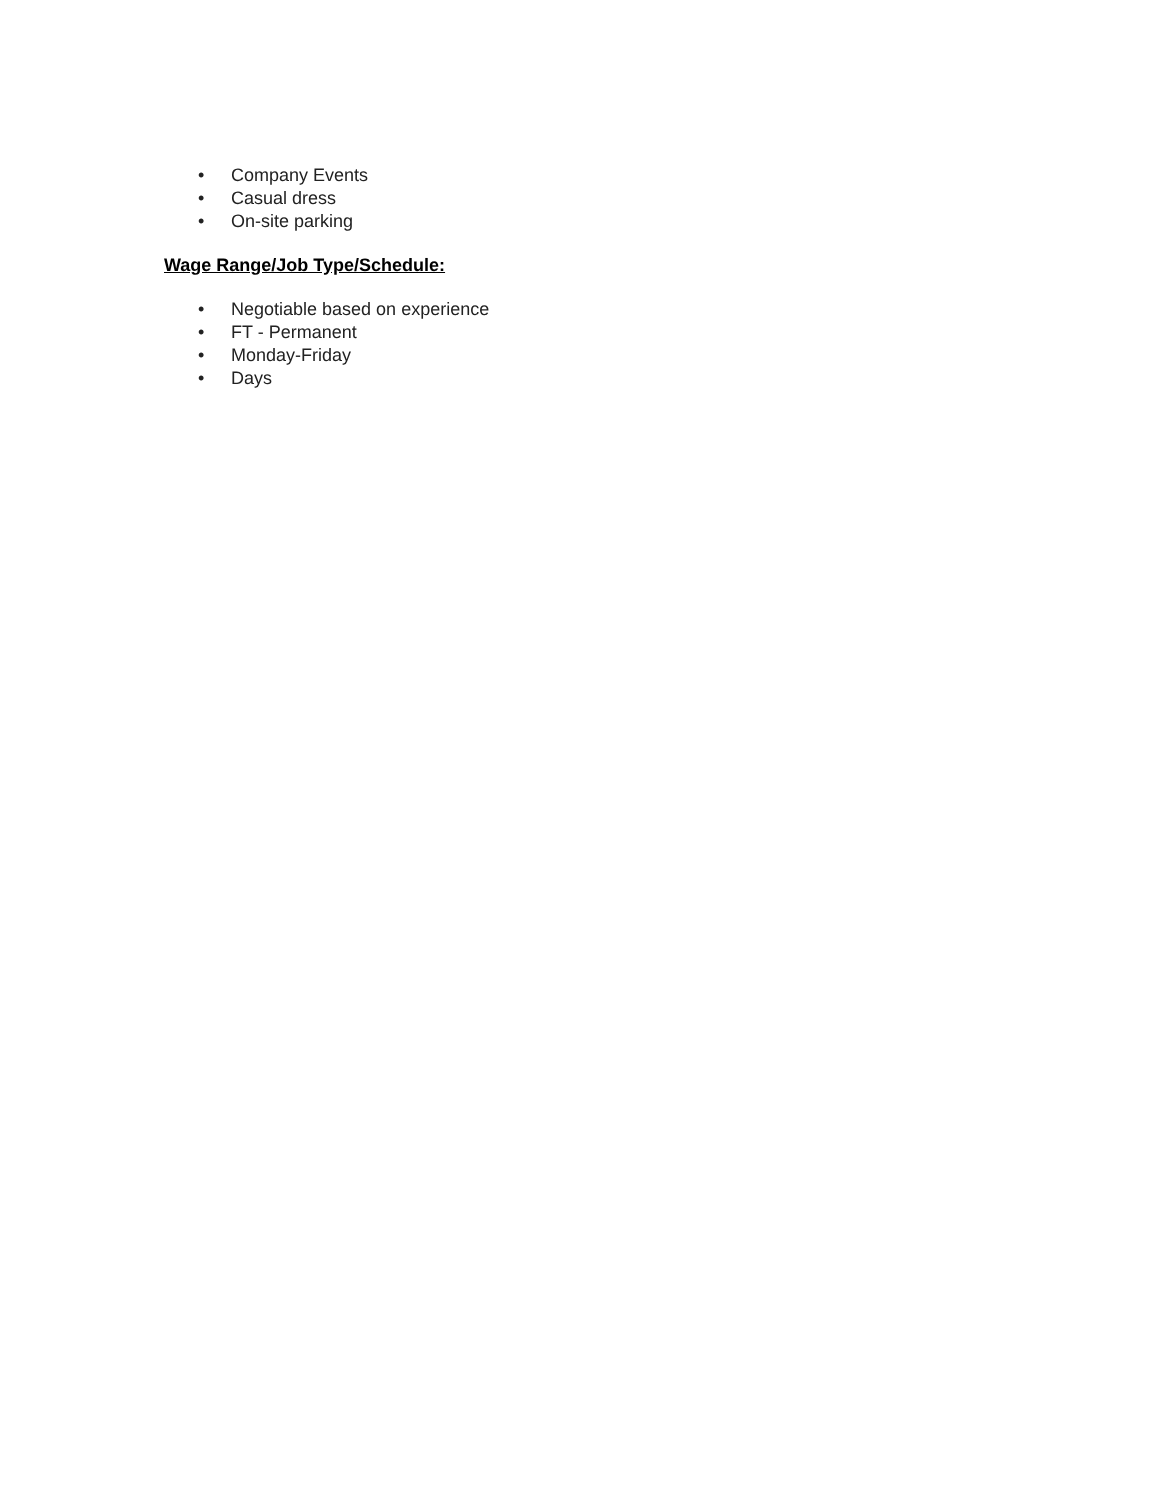• Company Events
• Casual dress
• On-site parking
Wage Range/Job Type/Schedule:
• Negotiable based on experience
• FT - Permanent
• Monday-Friday
• Days